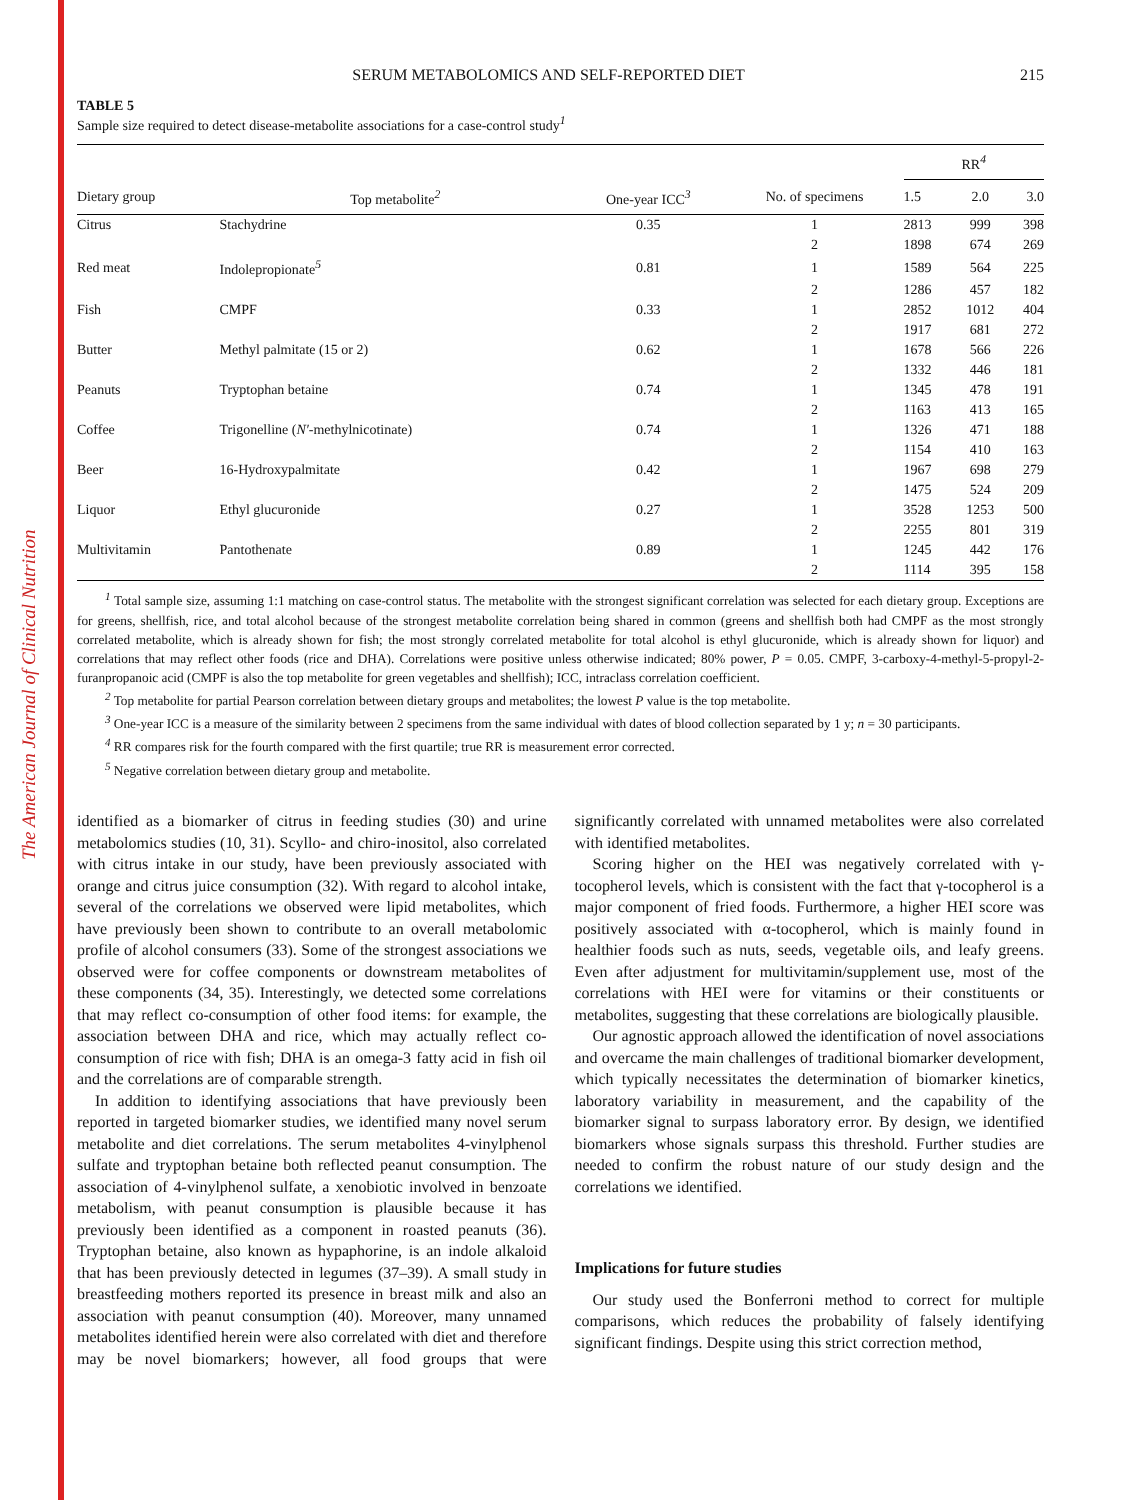The American Journal of Clinical Nutrition
SERUM METABOLOMICS AND SELF-REPORTED DIET 215
TABLE 5
Sample size required to detect disease-metabolite associations for a case-control study<sup>1</sup>
| | | | | RR<sup>4</sup> | | |
| --- | --- | --- | --- | --- | --- | --- |
| Dietary group | Top metabolite<sup>2</sup> | One-year ICC<sup>3</sup> | No. of specimens | 1.5 | 2.0 | 3.0 |
| Citrus | Stachydrine | 0.35 | 1 | 2813 | 999 | 398 |
| | | | 2 | 1898 | 674 | 269 |
| Red meat | Indolepropionate<sup>5</sup> | 0.81 | 1 | 1589 | 564 | 225 |
| | | | 2 | 1286 | 457 | 182 |
| Fish | CMPF | 0.33 | 1 | 2852 | 1012 | 404 |
| | | | 2 | 1917 | 681 | 272 |
| Butter | Methyl palmitate (15 or 2) | 0.62 | 1 | 1678 | 566 | 226 |
| | | | 2 | 1332 | 446 | 181 |
| Peanuts | Tryptophan betaine | 0.74 | 1 | 1345 | 478 | 191 |
| | | | 2 | 1163 | 413 | 165 |
| Coffee | Trigonelline ( N′ -methylnicotinate) | 0.74 | 1 | 1326 | 471 | 188 |
| | | | 2 | 1154 | 410 | 163 |
| Beer | 16-Hydroxypalmitate | 0.42 | 1 | 1967 | 698 | 279 |
| | | | 2 | 1475 | 524 | 209 |
| Liquor | Ethyl glucuronide | 0.27 | 1 | 3528 | 1253 | 500 |
| | | | 2 | 2255 | 801 | 319 |
| Multivitamin | Pantothenate | 0.89 | 1 | 1245 | 442 | 176 |
| | | | 2 | 1114 | 395 | 158 |
<sup>1</sup> Total sample size, assuming 1:1 matching on case-control status. The metabolite with the strongest significant correlation was selected for each dietary group. Exceptions are for greens, shellfish, rice, and total alcohol because of the strongest metabolite correlation being shared in common (greens and shellfish both had CMPF as the most strongly correlated metabolite, which is already shown for fish; the most strongly correlated metabolite for total alcohol is ethyl glucuronide, which is already shown for liquor) and correlations that may reflect other foods (rice and DHA). Correlations were positive unless otherwise indicated; 80% power, P = 0.05. CMPF, 3-carboxy-4-methyl-5-propyl-2-furanpropanoic acid (CMPF is also the top metabolite for green vegetables and shellfish); ICC, intraclass correlation coefficient.
<sup>2</sup> Top metabolite for partial Pearson correlation between dietary groups and metabolites; the lowest P value is the top metabolite.
<sup>3</sup> One-year ICC is a measure of the similarity between 2 specimens from the same individual with dates of blood collection separated by 1 y; n = 30 participants.
<sup>4</sup> RR compares risk for the fourth compared with the first quartile; true RR is measurement error corrected.
<sup>5</sup> Negative correlation between dietary group and metabolite.
identified as a biomarker of citrus in feeding studies (30) and urine metabolomics studies (10, 31). Scyllo- and chiro-inositol, also correlated with citrus intake in our study, have been previously associated with orange and citrus juice consumption (32). With regard to alcohol intake, several of the correlations we observed were lipid metabolites, which have previously been shown to contribute to an overall metabolomic profile of alcohol consumers (33). Some of the strongest associations we observed were for coffee components or downstream metabolites of these components (34, 35). Interestingly, we detected some correlations that may reflect co-consumption of other food items: for example, the association between DHA and rice, which may actually reflect co-consumption of rice with fish; DHA is an omega-3 fatty acid in fish oil and the correlations are of comparable strength.
In addition to identifying associations that have previously been reported in targeted biomarker studies, we identified many novel serum metabolite and diet correlations. The serum metabolites 4-vinylphenol sulfate and tryptophan betaine both reflected peanut consumption. The association of 4-vinylphenol sulfate, a xenobiotic involved in benzoate metabolism, with peanut consumption is plausible because it has previously been identified as a component in roasted peanuts (36). Tryptophan betaine, also known as hypaphorine, is an indole alkaloid that has been previously detected in legumes (37–39). A small study in breastfeeding mothers reported its presence in breast milk and also an association with peanut consumption (40). Moreover, many unnamed metabolites identified herein were also correlated with diet and therefore may be novel biomarkers; however, all food groups that were significantly correlated with unnamed metabolites were also correlated with identified metabolites.
Scoring higher on the HEI was negatively correlated with γ-tocopherol levels, which is consistent with the fact that γ-tocopherol is a major component of fried foods. Furthermore, a higher HEI score was positively associated with α-tocopherol, which is mainly found in healthier foods such as nuts, seeds, vegetable oils, and leafy greens. Even after adjustment for multivitamin/supplement use, most of the correlations with HEI were for vitamins or their constituents or metabolites, suggesting that these correlations are biologically plausible.
Our agnostic approach allowed the identification of novel associations and overcame the main challenges of traditional biomarker development, which typically necessitates the determination of biomarker kinetics, laboratory variability in measurement, and the capability of the biomarker signal to surpass laboratory error. By design, we identified biomarkers whose signals surpass this threshold. Further studies are needed to confirm the robust nature of our study design and the correlations we identified.
Implications for future studies
Our study used the Bonferroni method to correct for multiple comparisons, which reduces the probability of falsely identifying significant findings. Despite using this strict correction method,